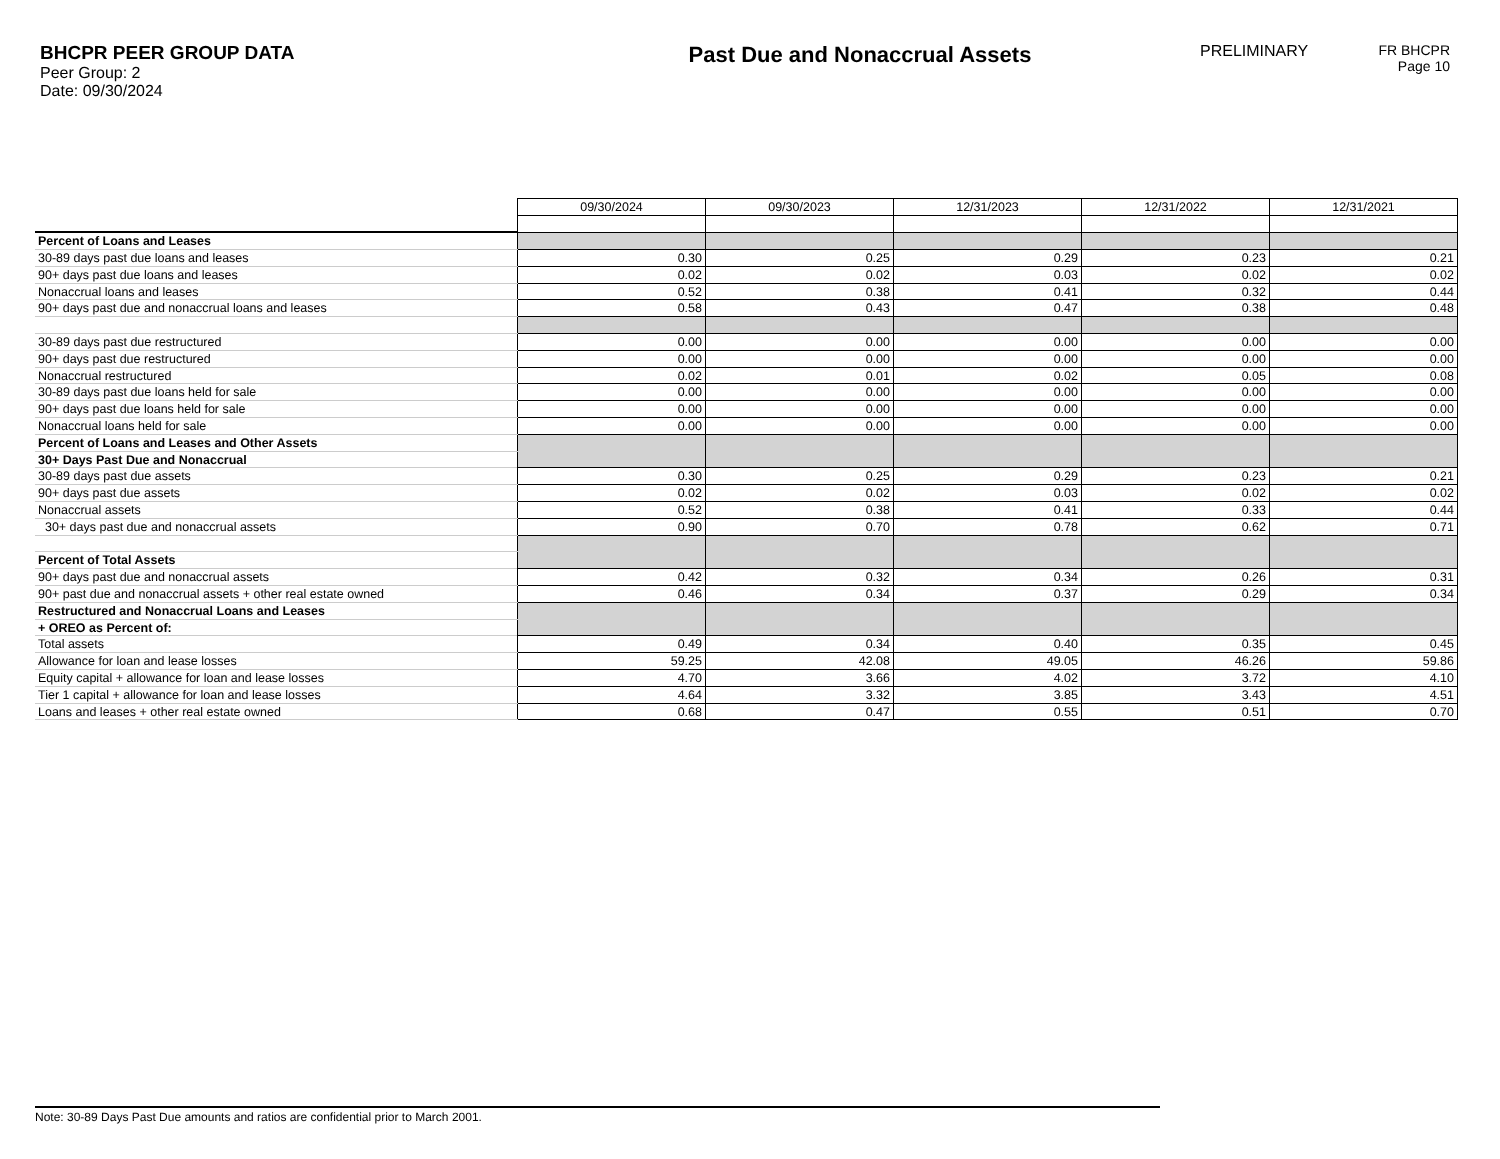BHCPR PEER GROUP DATA
Peer Group: 2
Date: 09/30/2024
Past Due and Nonaccrual Assets
PRELIMINARY FR BHCPR
Page 10
| | 09/30/2024 | 09/30/2023 | 12/31/2023 | 12/31/2022 | 12/31/2021 |
| Percent of Loans and Leases | | | | | |
| 30-89 days past due loans and leases | 0.30 | 0.25 | 0.29 | 0.23 | 0.21 |
| 90+ days past due loans and leases | 0.02 | 0.02 | 0.03 | 0.02 | 0.02 |
| Nonaccrual loans and leases | 0.52 | 0.38 | 0.41 | 0.32 | 0.44 |
| 90+ days past due and nonaccrual loans and leases | 0.58 | 0.43 | 0.47 | 0.38 | 0.48 |
| 30-89 days past due restructured | 0.00 | 0.00 | 0.00 | 0.00 | 0.00 |
| 90+ days past due restructured | 0.00 | 0.00 | 0.00 | 0.00 | 0.00 |
| Nonaccrual restructured | 0.02 | 0.01 | 0.02 | 0.05 | 0.08 |
| 30-89 days past due loans held for sale | 0.00 | 0.00 | 0.00 | 0.00 | 0.00 |
| 90+ days past due loans held for sale | 0.00 | 0.00 | 0.00 | 0.00 | 0.00 |
| Nonaccrual loans held for sale | 0.00 | 0.00 | 0.00 | 0.00 | 0.00 |
| Percent of Loans and Leases and Other Assets | | | | | |
| 30+ Days Past Due and Nonaccrual | | | | | |
| 30-89 days past due assets | 0.30 | 0.25 | 0.29 | 0.23 | 0.21 |
| 90+ days past due assets | 0.02 | 0.02 | 0.03 | 0.02 | 0.02 |
| Nonaccrual assets | 0.52 | 0.38 | 0.41 | 0.33 | 0.44 |
| 30+ days past due and nonaccrual assets | 0.90 | 0.70 | 0.78 | 0.62 | 0.71 |
| Percent of Total Assets | | | | | |
| 90+ days past due and nonaccrual assets | 0.42 | 0.32 | 0.34 | 0.26 | 0.31 |
| 90+ past due and nonaccrual assets + other real estate owned | 0.46 | 0.34 | 0.37 | 0.29 | 0.34 |
| Restructured and Nonaccrual Loans and Leases | | | | | |
| + OREO as Percent of: | | | | | |
| Total assets | 0.49 | 0.34 | 0.40 | 0.35 | 0.45 |
| Allowance for loan and lease losses | 59.25 | 42.08 | 49.05 | 46.26 | 59.86 |
| Equity capital + allowance for loan and lease losses | 4.70 | 3.66 | 4.02 | 3.72 | 4.10 |
| Tier 1 capital + allowance for loan and lease losses | 4.64 | 3.32 | 3.85 | 3.43 | 4.51 |
| Loans and leases + other real estate owned | 0.68 | 0.47 | 0.55 | 0.51 | 0.70 |
Note: 30-89 Days Past Due amounts and ratios are confidential prior to March 2001.